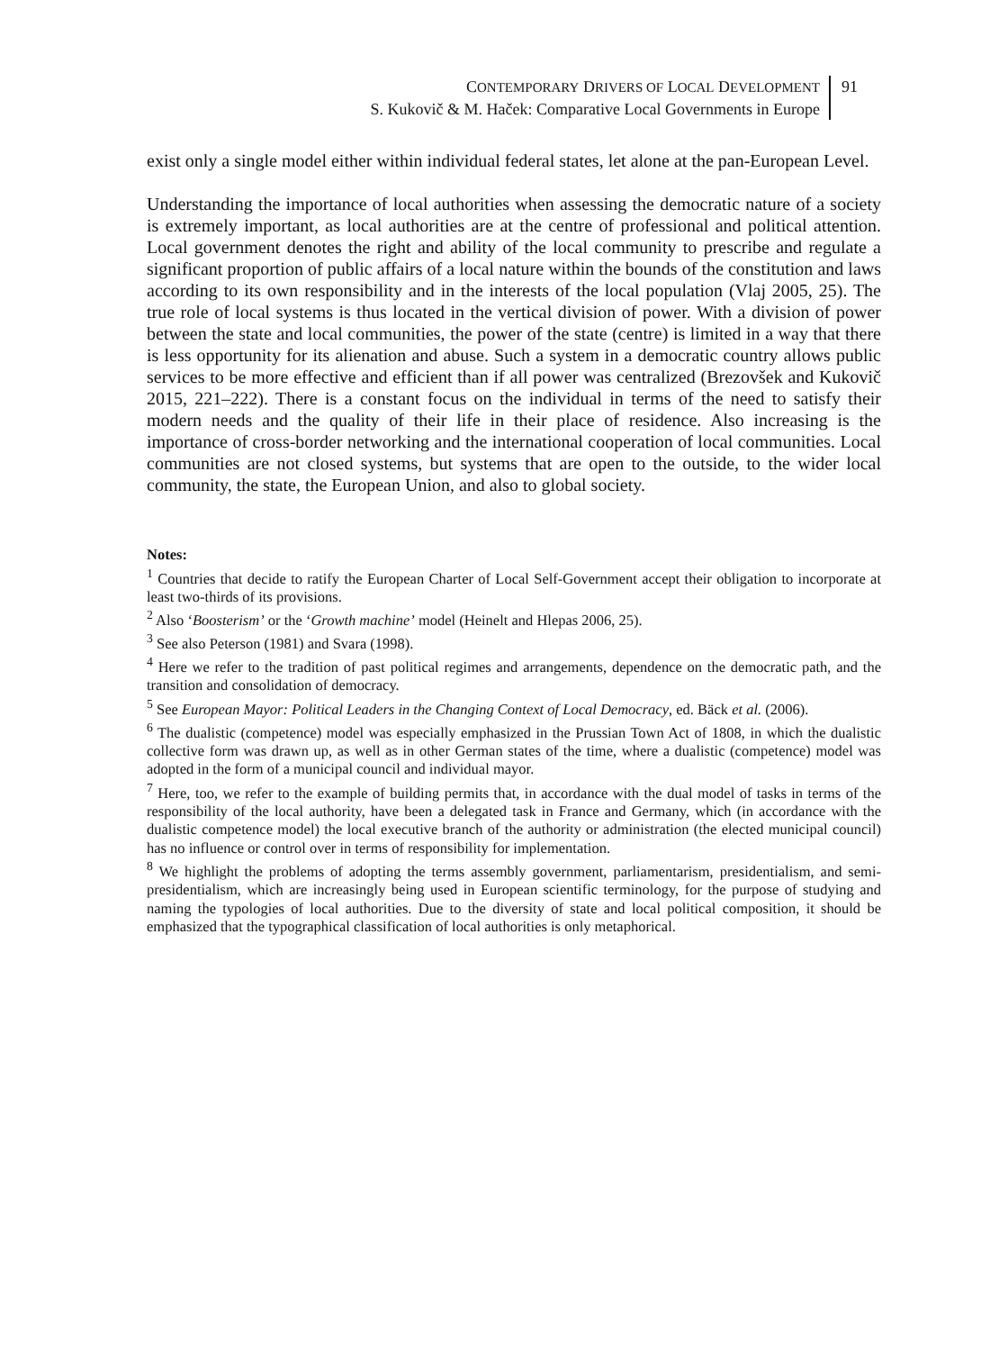CONTEMPORARY DRIVERS OF LOCAL DEVELOPMENT
S. Kukovič & M. Haček: Comparative Local Governments in Europe
91
exist only a single model either within individual federal states, let alone at the pan-European Level.
Understanding the importance of local authorities when assessing the democratic nature of a society is extremely important, as local authorities are at the centre of professional and political attention. Local government denotes the right and ability of the local community to prescribe and regulate a significant proportion of public affairs of a local nature within the bounds of the constitution and laws according to its own responsibility and in the interests of the local population (Vlaj 2005, 25). The true role of local systems is thus located in the vertical division of power. With a division of power between the state and local communities, the power of the state (centre) is limited in a way that there is less opportunity for its alienation and abuse. Such a system in a democratic country allows public services to be more effective and efficient than if all power was centralized (Brezovšek and Kukovič 2015, 221–222). There is a constant focus on the individual in terms of the need to satisfy their modern needs and the quality of their life in their place of residence. Also increasing is the importance of cross-border networking and the international cooperation of local communities. Local communities are not closed systems, but systems that are open to the outside, to the wider local community, the state, the European Union, and also to global society.
Notes:
<sup>1</sup> Countries that decide to ratify the European Charter of Local Self-Government accept their obligation to incorporate at least two-thirds of its provisions.
<sup>2</sup> Also ‘Boosterism’ or the ‘Growth machine’ model (Heinelt and Hlepas 2006, 25).
<sup>3</sup> See also Peterson (1981) and Svara (1998).
<sup>4</sup> Here we refer to the tradition of past political regimes and arrangements, dependence on the democratic path, and the transition and consolidation of democracy.
<sup>5</sup> See European Mayor: Political Leaders in the Changing Context of Local Democracy, ed. Bäck et al. (2006).
<sup>6</sup> The dualistic (competence) model was especially emphasized in the Prussian Town Act of 1808, in which the dualistic collective form was drawn up, as well as in other German states of the time, where a dualistic (competence) model was adopted in the form of a municipal council and individual mayor.
<sup>7</sup> Here, too, we refer to the example of building permits that, in accordance with the dual model of tasks in terms of the responsibility of the local authority, have been a delegated task in France and Germany, which (in accordance with the dualistic competence model) the local executive branch of the authority or administration (the elected municipal council) has no influence or control over in terms of responsibility for implementation.
<sup>8</sup> We highlight the problems of adopting the terms assembly government, parliamentarism, presidentialism, and semi- presidentialism, which are increasingly being used in European scientific terminology, for the purpose of studying and naming the typologies of local authorities. Due to the diversity of state and local political composition, it should be emphasized that the typographical classification of local authorities is only metaphorical.